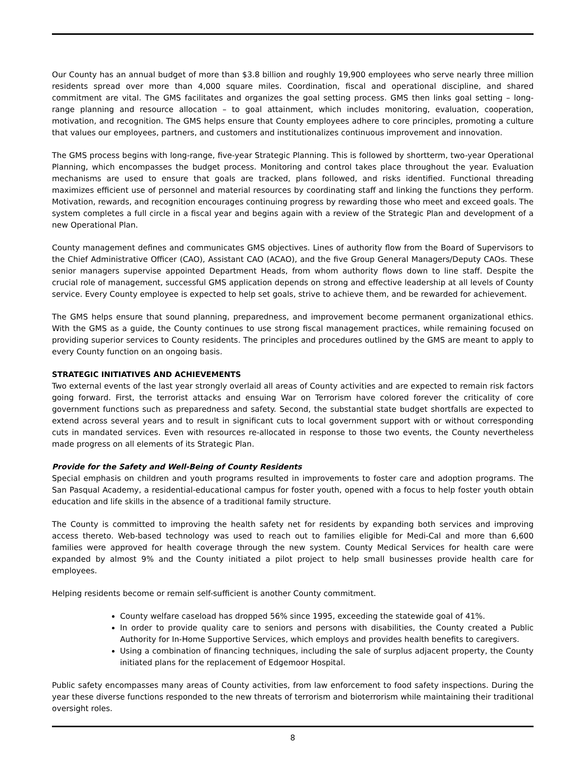Our County has an annual budget of more than $3.8 billion and roughly 19,900 employees who serve nearly three million residents spread over more than 4,000 square miles. Coordination, fiscal and operational discipline, and shared commitment are vital. The GMS facilitates and organizes the goal setting process. GMS then links goal setting – long-range planning and resource allocation – to goal attainment, which includes monitoring, evaluation, cooperation, motivation, and recognition. The GMS helps ensure that County employees adhere to core principles, promoting a culture that values our employees, partners, and customers and institutionalizes continuous improvement and innovation.
The GMS process begins with long-range, five-year Strategic Planning. This is followed by shortterm, two-year Operational Planning, which encompasses the budget process. Monitoring and control takes place throughout the year. Evaluation mechanisms are used to ensure that goals are tracked, plans followed, and risks identified. Functional threading maximizes efficient use of personnel and material resources by coordinating staff and linking the functions they perform. Motivation, rewards, and recognition encourages continuing progress by rewarding those who meet and exceed goals. The system completes a full circle in a fiscal year and begins again with a review of the Strategic Plan and development of a new Operational Plan.
County management defines and communicates GMS objectives. Lines of authority flow from the Board of Supervisors to the Chief Administrative Officer (CAO), Assistant CAO (ACAO), and the five Group General Managers/Deputy CAOs. These senior managers supervise appointed Department Heads, from whom authority flows down to line staff. Despite the crucial role of management, successful GMS application depends on strong and effective leadership at all levels of County service. Every County employee is expected to help set goals, strive to achieve them, and be rewarded for achievement.
The GMS helps ensure that sound planning, preparedness, and improvement become permanent organizational ethics. With the GMS as a guide, the County continues to use strong fiscal management practices, while remaining focused on providing superior services to County residents. The principles and procedures outlined by the GMS are meant to apply to every County function on an ongoing basis.
STRATEGIC INITIATIVES AND ACHIEVEMENTS
Two external events of the last year strongly overlaid all areas of County activities and are expected to remain risk factors going forward. First, the terrorist attacks and ensuing War on Terrorism have colored forever the criticality of core government functions such as preparedness and safety. Second, the substantial state budget shortfalls are expected to extend across several years and to result in significant cuts to local government support with or without corresponding cuts in mandated services. Even with resources re-allocated in response to those two events, the County nevertheless made progress on all elements of its Strategic Plan.
Provide for the Safety and Well-Being of County Residents
Special emphasis on children and youth programs resulted in improvements to foster care and adoption programs. The San Pasqual Academy, a residential-educational campus for foster youth, opened with a focus to help foster youth obtain education and life skills in the absence of a traditional family structure.
The County is committed to improving the health safety net for residents by expanding both services and improving access thereto. Web-based technology was used to reach out to families eligible for Medi-Cal and more than 6,600 families were approved for health coverage through the new system. County Medical Services for health care were expanded by almost 9% and the County initiated a pilot project to help small businesses provide health care for employees.
Helping residents become or remain self-sufficient is another County commitment.
County welfare caseload has dropped 56% since 1995, exceeding the statewide goal of 41%.
In order to provide quality care to seniors and persons with disabilities, the County created a Public Authority for In-Home Supportive Services, which employs and provides health benefits to caregivers.
Using a combination of financing techniques, including the sale of surplus adjacent property, the County initiated plans for the replacement of Edgemoor Hospital.
Public safety encompasses many areas of County activities, from law enforcement to food safety inspections. During the year these diverse functions responded to the new threats of terrorism and bioterrorism while maintaining their traditional oversight roles.
8